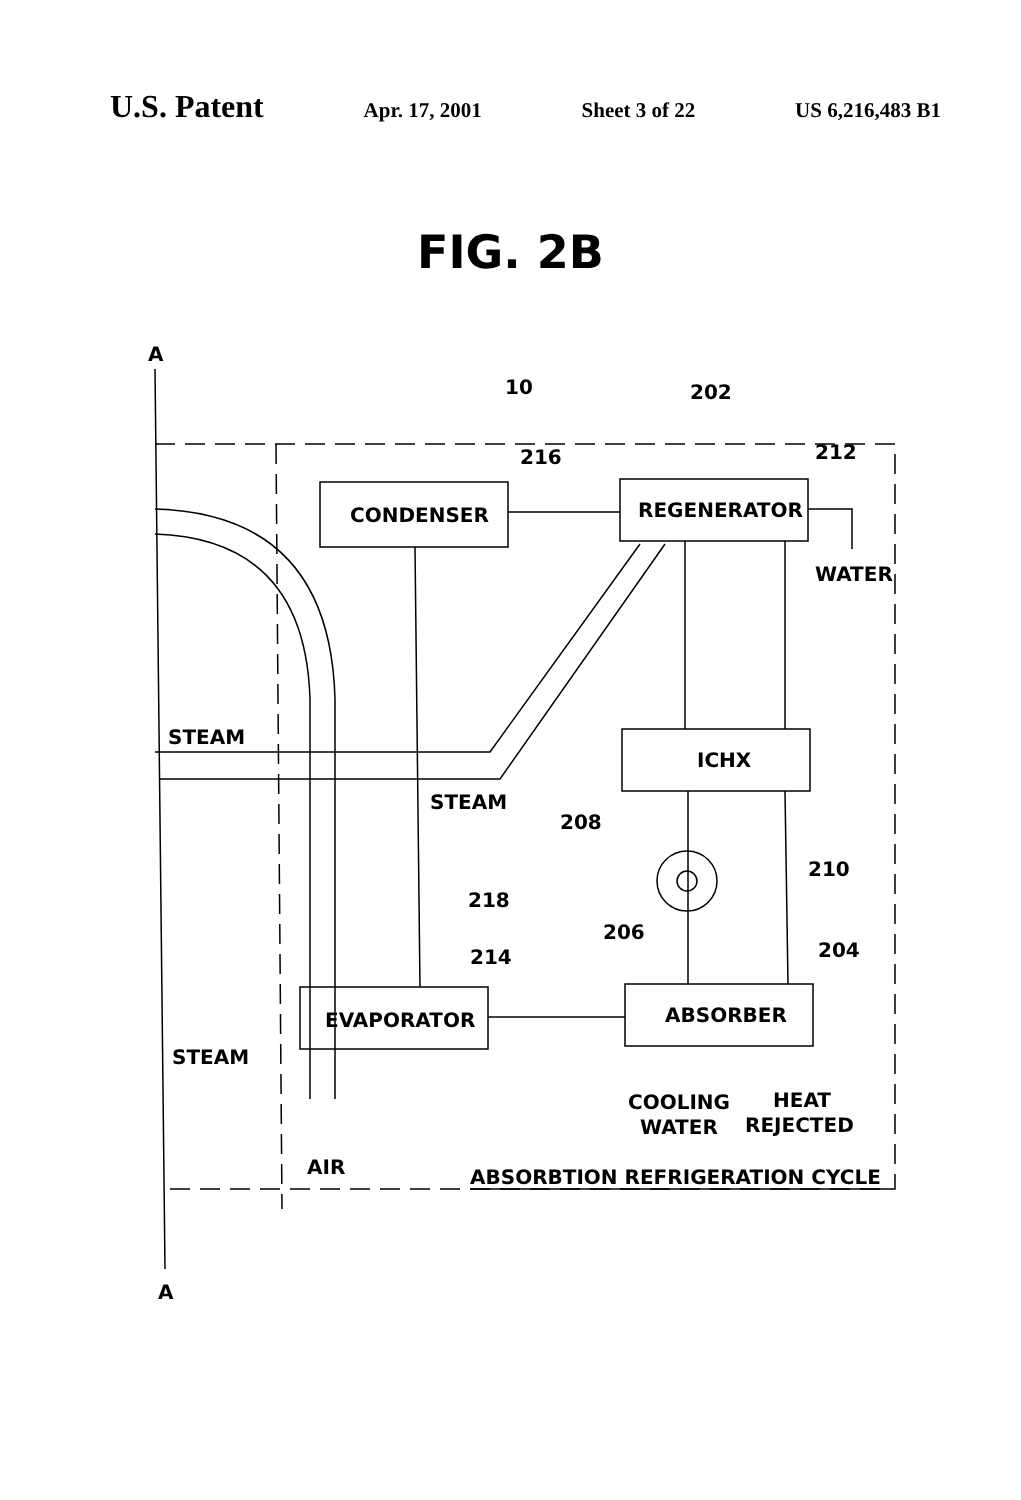U.S. Patent Apr. 17, 2001 Sheet 3 of 22 US 6,216,483 B1
FIG. 2B
A
A
10
202
216
212
CONDENSER
REGENERATOR
WATER
STEAM
STEAM
ICHX
208
210
218
206
214
204
EVAPORATOR
ABSORBER
STEAM
COOLING
HEAT
WATER
REJECTED
AIR
ABSORBTION REFRIGERATION CYCLE